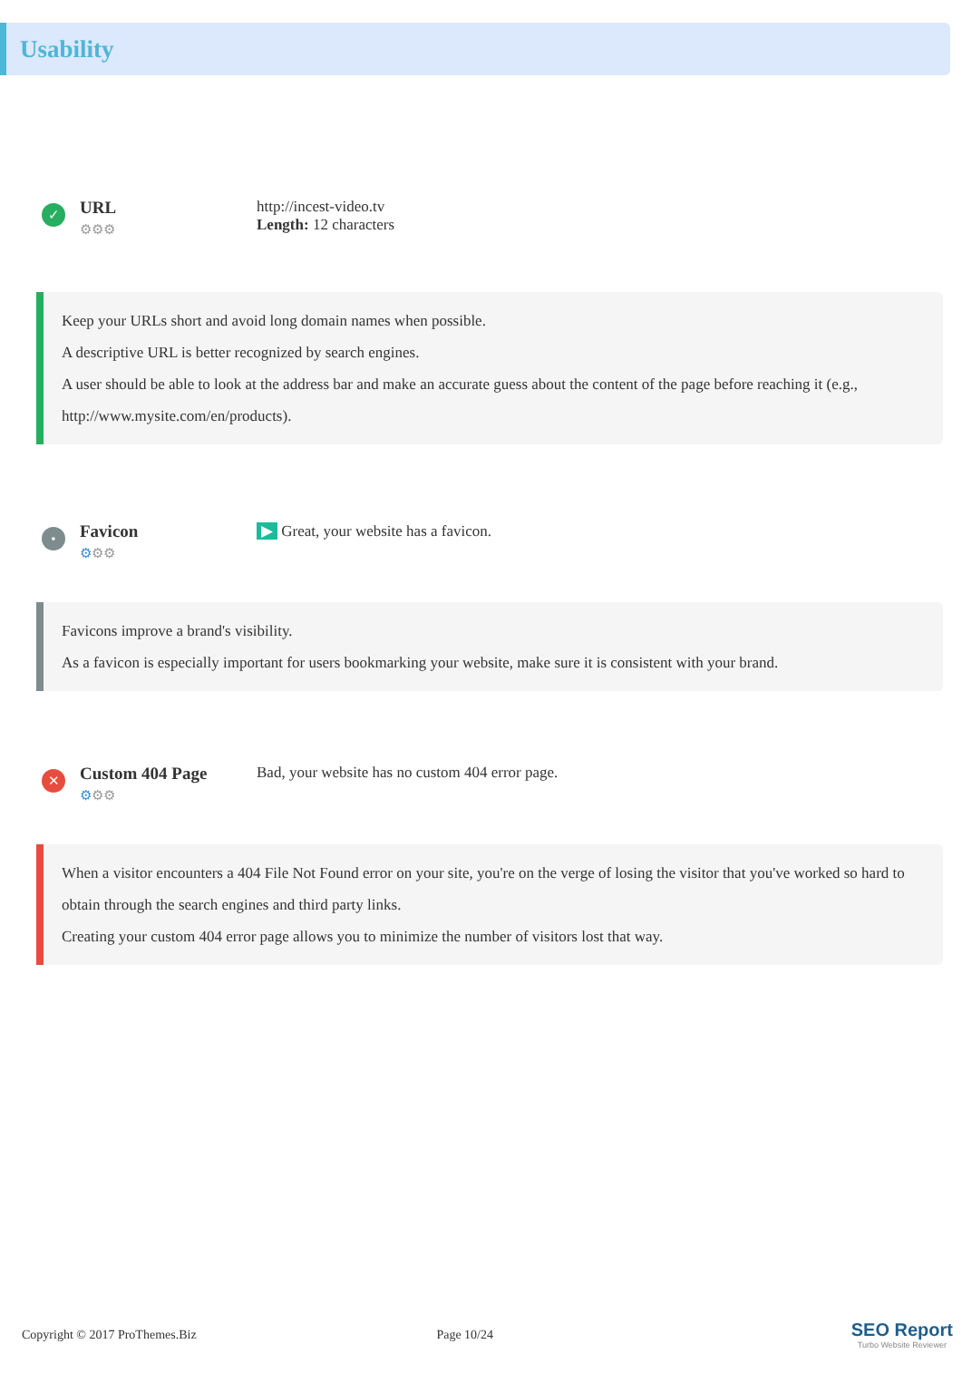Usability
✓
URL
⚙⚙⚙
http://incest-video.tv
Length: 12 characters
Keep your URLs short and avoid long domain names when possible.
A descriptive URL is better recognized by search engines.
A user should be able to look at the address bar and make an accurate guess about the content of the page before reaching it (e.g., http://www.mysite.com/en/products).
•
Favicon
⚙⚙⚙
▶ Great, your website has a favicon.
Favicons improve a brand's visibility.
As a favicon is especially important for users bookmarking your website, make sure it is consistent with your brand.
✕
Custom 404 Page
⚙⚙⚙
Bad, your website has no custom 404 error page.
When a visitor encounters a 404 File Not Found error on your site, you're on the verge of losing the visitor that you've worked so hard to obtain through the search engines and third party links.
Creating your custom 404 error page allows you to minimize the number of visitors lost that way.
Copyright © 2017 ProThemes.Biz Page 10/24
SEO Report
Turbo Website Reviewer